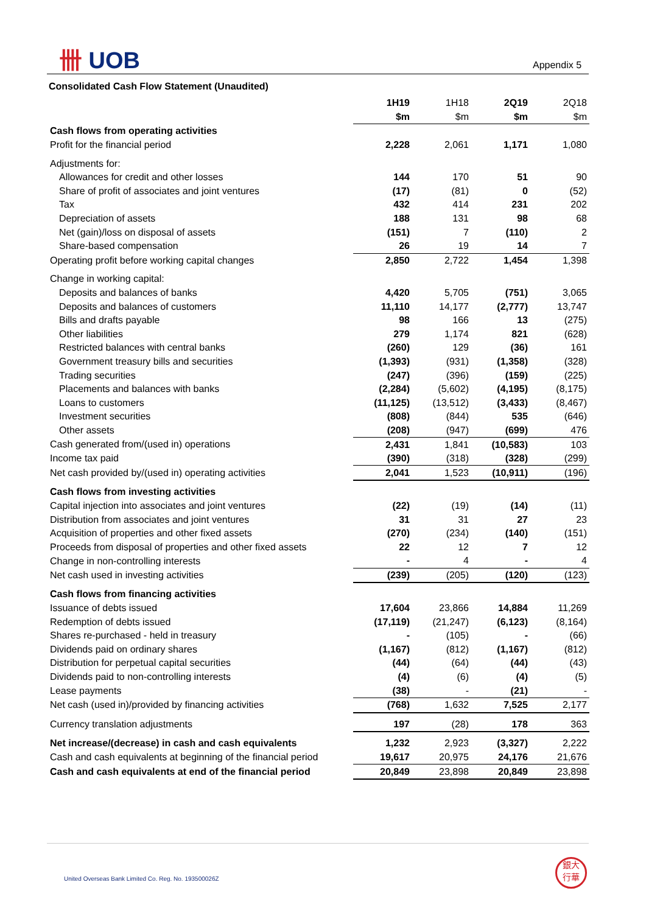卌 UOB Appendix 5
Consolidated Cash Flow Statement (Unaudited)
| | 1H19 | 1H18 | 2Q19 | 2Q18 |
| | $m | $m | $m | $m |
| Cash flows from operating activities | | | | |
| Profit for the financial period | 2,228 | 2,061 | 1,171 | 1,080 |
| Adjustments for: | | | | |
| Allowances for credit and other losses | 144 | 170 | 51 | 90 |
| Share of profit of associates and joint ventures | (17) | (81) | 0 | (52) |
| Tax | 432 | 414 | 231 | 202 |
| Depreciation of assets | 188 | 131 | 98 | 68 |
| Net (gain)/loss on disposal of assets | (151) | 7 | (110) | 2 |
| Share-based compensation | 26 | 19 | 14 | 7 |
| Operating profit before working capital changes | 2,850 | 2,722 | 1,454 | 1,398 |
| Change in working capital: | | | | |
| Deposits and balances of banks | 4,420 | 5,705 | (751) | 3,065 |
| Deposits and balances of customers | 11,110 | 14,177 | (2,777) | 13,747 |
| Bills and drafts payable | 98 | 166 | 13 | (275) |
| Other liabilities | 279 | 1,174 | 821 | (628) |
| Restricted balances with central banks | (260) | 129 | (36) | 161 |
| Government treasury bills and securities | (1,393) | (931) | (1,358) | (328) |
| Trading securities | (247) | (396) | (159) | (225) |
| Placements and balances with banks | (2,284) | (5,602) | (4,195) | (8,175) |
| Loans to customers | (11,125) | (13,512) | (3,433) | (8,467) |
| Investment securities | (808) | (844) | 535 | (646) |
| Other assets | (208) | (947) | (699) | 476 |
| Cash generated from/(used in) operations | 2,431 | 1,841 | (10,583) | 103 |
| Income tax paid | (390) | (318) | (328) | (299) |
| Net cash provided by/(used in) operating activities | 2,041 | 1,523 | (10,911) | (196) |
| Cash flows from investing activities | | | | |
| Capital injection into associates and joint ventures | (22) | (19) | (14) | (11) |
| Distribution from associates and joint ventures | 31 | 31 | 27 | 23 |
| Acquisition of properties and other fixed assets | (270) | (234) | (140) | (151) |
| Proceeds from disposal of properties and other fixed assets | 22 | 12 | 7 | 12 |
| Change in non-controlling interests | - | 4 | - | 4 |
| Net cash used in investing activities | (239) | (205) | (120) | (123) |
| Cash flows from financing activities | | | | |
| Issuance of debts issued | 17,604 | 23,866 | 14,884 | 11,269 |
| Redemption of debts issued | (17,119) | (21,247) | (6,123) | (8,164) |
| Shares re-purchased - held in treasury | - | (105) | - | (66) |
| Dividends paid on ordinary shares | (1,167) | (812) | (1,167) | (812) |
| Distribution for perpetual capital securities | (44) | (64) | (44) | (43) |
| Dividends paid to non-controlling interests | (4) | (6) | (4) | (5) |
| Lease payments | (38) | - | (21) | - |
| Net cash (used in)/provided by financing activities | (768) | 1,632 | 7,525 | 2,177 |
| Currency translation adjustments | 197 | (28) | 178 | 363 |
| Net increase/(decrease) in cash and cash equivalents | 1,232 | 2,923 | (3,327) | 2,222 |
| Cash and cash equivalents at beginning of the financial period | 19,617 | 20,975 | 24,176 | 21,676 |
| Cash and cash equivalents at end of the financial period | 20,849 | 23,898 | 20,849 | 23,898 |
United Overseas Bank Limited Co. Reg. No. 193500026Z
銀大
行華